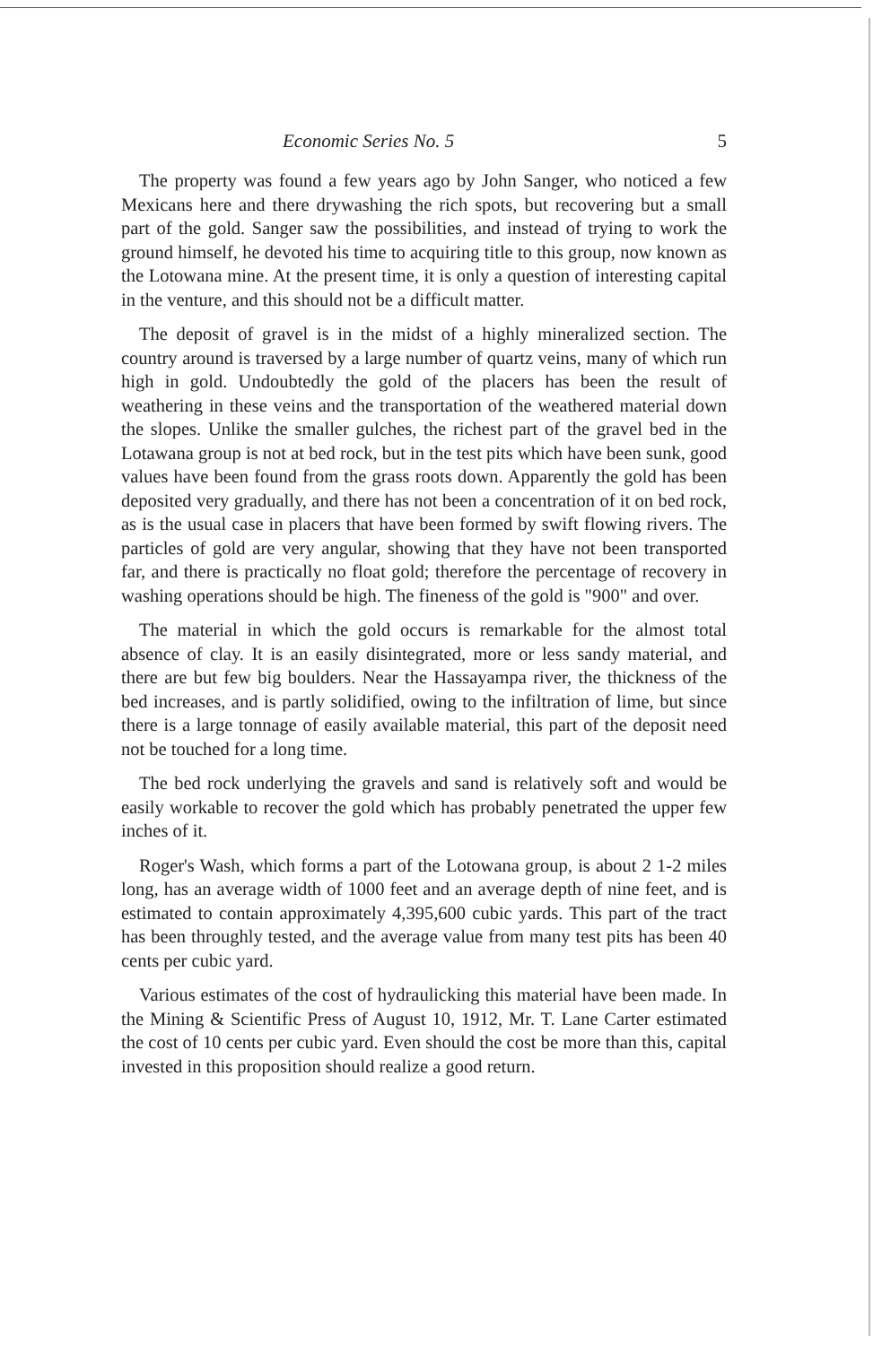Economic Series No. 5 5
The property was found a few years ago by John Sanger, who noticed a few Mexicans here and there drywashing the rich spots, but recovering but a small part of the gold. Sanger saw the possibilities, and instead of trying to work the ground himself, he devoted his time to acquiring title to this group, now known as the Lotowana mine. At the present time, it is only a question of interesting capital in the venture, and this should not be a difficult matter.
The deposit of gravel is in the midst of a highly mineralized section. The country around is traversed by a large number of quartz veins, many of which run high in gold. Undoubtedly the gold of the placers has been the result of weathering in these veins and the transportation of the weathered material down the slopes. Unlike the smaller gulches, the richest part of the gravel bed in the Lotawana group is not at bed rock, but in the test pits which have been sunk, good values have been found from the grass roots down. Apparently the gold has been deposited very gradually, and there has not been a concentration of it on bed rock, as is the usual case in placers that have been formed by swift flowing rivers. The particles of gold are very angular, showing that they have not been transported far, and there is practically no float gold; therefore the percentage of recovery in washing operations should be high. The fineness of the gold is "900" and over.
The material in which the gold occurs is remarkable for the almost total absence of clay. It is an easily disintegrated, more or less sandy material, and there are but few big boulders. Near the Hassayampa river, the thickness of the bed increases, and is partly solidified, owing to the infiltration of lime, but since there is a large tonnage of easily available material, this part of the deposit need not be touched for a long time.
The bed rock underlying the gravels and sand is relatively soft and would be easily workable to recover the gold which has probably penetrated the upper few inches of it.
Roger's Wash, which forms a part of the Lotowana group, is about 2 1-2 miles long, has an average width of 1000 feet and an average depth of nine feet, and is estimated to contain approximately 4,395,600 cubic yards. This part of the tract has been throughly tested, and the average value from many test pits has been 40 cents per cubic yard.
Various estimates of the cost of hydraulicking this material have been made. In the Mining & Scientific Press of August 10, 1912, Mr. T. Lane Carter estimated the cost of 10 cents per cubic yard. Even should the cost be more than this, capital invested in this proposition should realize a good return.